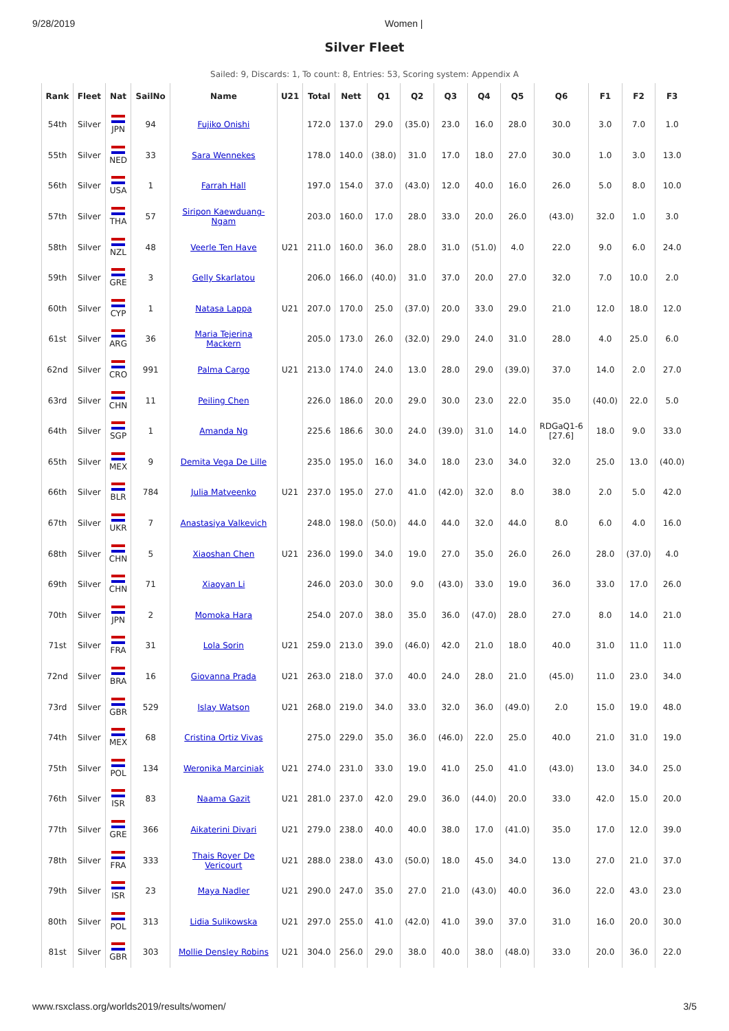9/28/2019 Women |
Silver Fleet
Sailed: 9, Discards: 1, To count: 8, Entries: 53, Scoring system: Appendix A
| Rank | Fleet | Nat | SailNo | Name | U21 | Total | Nett | Q1 | Q2 | Q3 | Q4 | Q5 | Q6 | F1 | F2 | F3 |
| --- | --- | --- | --- | --- | --- | --- | --- | --- | --- | --- | --- | --- | --- | --- | --- | --- |
| 54th | Silver | JPN | 94 | Fujiko Onishi | | 172.0 | 137.0 | 29.0 | (35.0) | 23.0 | 16.0 | 28.0 | 30.0 | 3.0 | 7.0 | 1.0 |
| 55th | Silver | NED | 33 | Sara Wennekes | | 178.0 | 140.0 | (38.0) | 31.0 | 17.0 | 18.0 | 27.0 | 30.0 | 1.0 | 3.0 | 13.0 |
| 56th | Silver | USA | 1 | Farrah Hall | | 197.0 | 154.0 | 37.0 | (43.0) | 12.0 | 40.0 | 16.0 | 26.0 | 5.0 | 8.0 | 10.0 |
| 57th | Silver | THA | 57 | Siripon Kaewduang- Ngam | | 203.0 | 160.0 | 17.0 | 28.0 | 33.0 | 20.0 | 26.0 | (43.0) | 32.0 | 1.0 | 3.0 |
| 58th | Silver | NZL | 48 | Veerle Ten Have | U21 | 211.0 | 160.0 | 36.0 | 28.0 | 31.0 | (51.0) | 4.0 | 22.0 | 9.0 | 6.0 | 24.0 |
| 59th | Silver | GRE | 3 | Gelly Skarlatou | | 206.0 | 166.0 | (40.0) | 31.0 | 37.0 | 20.0 | 27.0 | 32.0 | 7.0 | 10.0 | 2.0 |
| 60th | Silver | CYP | 1 | Natasa Lappa | U21 | 207.0 | 170.0 | 25.0 | (37.0) | 20.0 | 33.0 | 29.0 | 21.0 | 12.0 | 18.0 | 12.0 |
| 61st | Silver | ARG | 36 | Maria Tejerina Mackern | | 205.0 | 173.0 | 26.0 | (32.0) | 29.0 | 24.0 | 31.0 | 28.0 | 4.0 | 25.0 | 6.0 |
| 62nd | Silver | CRO | 991 | Palma Cargo | U21 | 213.0 | 174.0 | 24.0 | 13.0 | 28.0 | 29.0 | (39.0) | 37.0 | 14.0 | 2.0 | 27.0 |
| 63rd | Silver | CHN | 11 | Peiling Chen | | 226.0 | 186.0 | 20.0 | 29.0 | 30.0 | 23.0 | 22.0 | 35.0 | (40.0) | 22.0 | 5.0 |
| 64th | Silver | SGP | 1 | Amanda Ng | | 225.6 | 186.6 | 30.0 | 24.0 | (39.0) | 31.0 | 14.0 | RDGaQ1-6 [27.6] | 18.0 | 9.0 | 33.0 |
| 65th | Silver | MEX | 9 | Demita Vega De Lille | | 235.0 | 195.0 | 16.0 | 34.0 | 18.0 | 23.0 | 34.0 | 32.0 | 25.0 | 13.0 | (40.0) |
| 66th | Silver | BLR | 784 | Julia Matveenko | U21 | 237.0 | 195.0 | 27.0 | 41.0 | (42.0) | 32.0 | 8.0 | 38.0 | 2.0 | 5.0 | 42.0 |
| 67th | Silver | UKR | 7 | Anastasiya Valkevich | | 248.0 | 198.0 | (50.0) | 44.0 | 44.0 | 32.0 | 44.0 | 8.0 | 6.0 | 4.0 | 16.0 |
| 68th | Silver | CHN | 5 | Xiaoshan Chen | U21 | 236.0 | 199.0 | 34.0 | 19.0 | 27.0 | 35.0 | 26.0 | 26.0 | 28.0 | (37.0) | 4.0 |
| 69th | Silver | CHN | 71 | Xiaoyan Li | | 246.0 | 203.0 | 30.0 | 9.0 | (43.0) | 33.0 | 19.0 | 36.0 | 33.0 | 17.0 | 26.0 |
| 70th | Silver | JPN | 2 | Momoka Hara | | 254.0 | 207.0 | 38.0 | 35.0 | 36.0 | (47.0) | 28.0 | 27.0 | 8.0 | 14.0 | 21.0 |
| 71st | Silver | FRA | 31 | Lola Sorin | U21 | 259.0 | 213.0 | 39.0 | (46.0) | 42.0 | 21.0 | 18.0 | 40.0 | 31.0 | 11.0 | 11.0 |
| 72nd | Silver | BRA | 16 | Giovanna Prada | U21 | 263.0 | 218.0 | 37.0 | 40.0 | 24.0 | 28.0 | 21.0 | (45.0) | 11.0 | 23.0 | 34.0 |
| 73rd | Silver | GBR | 529 | Islay Watson | U21 | 268.0 | 219.0 | 34.0 | 33.0 | 32.0 | 36.0 | (49.0) | 2.0 | 15.0 | 19.0 | 48.0 |
| 74th | Silver | MEX | 68 | Cristina Ortiz Vivas | | 275.0 | 229.0 | 35.0 | 36.0 | (46.0) | 22.0 | 25.0 | 40.0 | 21.0 | 31.0 | 19.0 |
| 75th | Silver | POL | 134 | Weronika Marciniak | U21 | 274.0 | 231.0 | 33.0 | 19.0 | 41.0 | 25.0 | 41.0 | (43.0) | 13.0 | 34.0 | 25.0 |
| 76th | Silver | ISR | 83 | Naama Gazit | U21 | 281.0 | 237.0 | 42.0 | 29.0 | 36.0 | (44.0) | 20.0 | 33.0 | 42.0 | 15.0 | 20.0 |
| 77th | Silver | GRE | 366 | Aikaterini Divari | U21 | 279.0 | 238.0 | 40.0 | 40.0 | 38.0 | 17.0 | (41.0) | 35.0 | 17.0 | 12.0 | 39.0 |
| 78th | Silver | FRA | 333 | Thais Royer De Vericourt | U21 | 288.0 | 238.0 | 43.0 | (50.0) | 18.0 | 45.0 | 34.0 | 13.0 | 27.0 | 21.0 | 37.0 |
| 79th | Silver | ISR | 23 | Maya Nadler | U21 | 290.0 | 247.0 | 35.0 | 27.0 | 21.0 | (43.0) | 40.0 | 36.0 | 22.0 | 43.0 | 23.0 |
| 80th | Silver | POL | 313 | Lidia Sulikowska | U21 | 297.0 | 255.0 | 41.0 | (42.0) | 41.0 | 39.0 | 37.0 | 31.0 | 16.0 | 20.0 | 30.0 |
| 81st | Silver | GBR | 303 | Mollie Densley Robins | U21 | 304.0 | 256.0 | 29.0 | 38.0 | 40.0 | 38.0 | (48.0) | 33.0 | 20.0 | 36.0 | 22.0 |
www.rsxclass.org/worlds2019/results/women/ 3/5